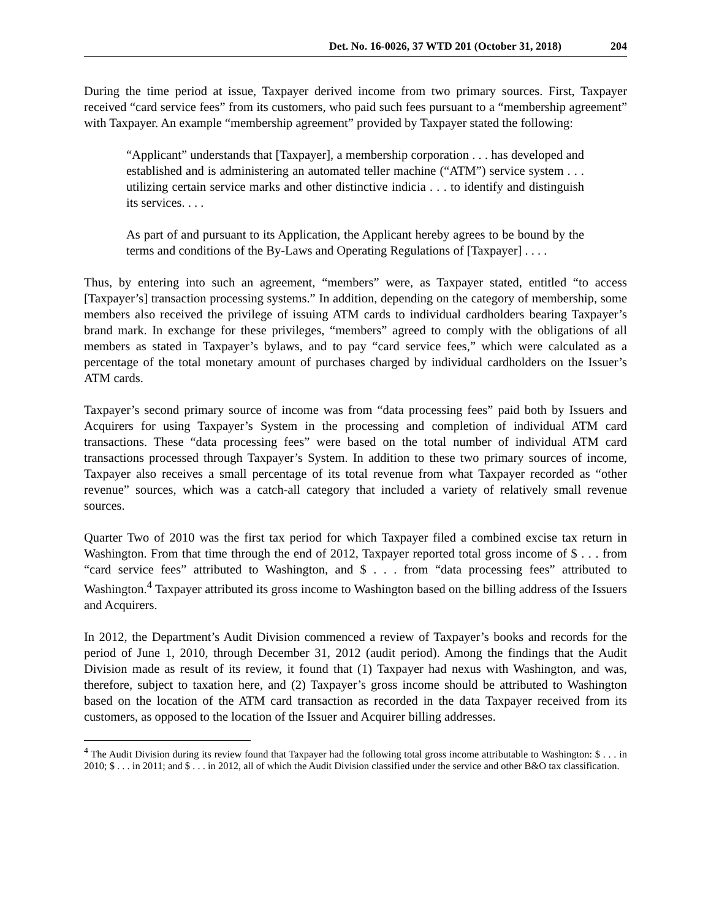Det. No. 16-0026, 37 WTD 201 (October 31, 2018) 204
During the time period at issue, Taxpayer derived income from two primary sources. First, Taxpayer received “card service fees” from its customers, who paid such fees pursuant to a “membership agreement” with Taxpayer. An example “membership agreement” provided by Taxpayer stated the following:
“Applicant” understands that [Taxpayer], a membership corporation . . . has developed and established and is administering an automated teller machine (“ATM”) service system . . . utilizing certain service marks and other distinctive indicia . . . to identify and distinguish its services. . . .
As part of and pursuant to its Application, the Applicant hereby agrees to be bound by the terms and conditions of the By-Laws and Operating Regulations of [Taxpayer] . . . .
Thus, by entering into such an agreement, “members” were, as Taxpayer stated, entitled “to access [Taxpayer’s] transaction processing systems.” In addition, depending on the category of membership, some members also received the privilege of issuing ATM cards to individual cardholders bearing Taxpayer’s brand mark. In exchange for these privileges, “members” agreed to comply with the obligations of all members as stated in Taxpayer’s bylaws, and to pay “card service fees,” which were calculated as a percentage of the total monetary amount of purchases charged by individual cardholders on the Issuer’s ATM cards.
Taxpayer’s second primary source of income was from “data processing fees” paid both by Issuers and Acquirers for using Taxpayer’s System in the processing and completion of individual ATM card transactions. These “data processing fees” were based on the total number of individual ATM card transactions processed through Taxpayer’s System. In addition to these two primary sources of income, Taxpayer also receives a small percentage of its total revenue from what Taxpayer recorded as “other revenue” sources, which was a catch-all category that included a variety of relatively small revenue sources.
Quarter Two of 2010 was the first tax period for which Taxpayer filed a combined excise tax return in Washington. From that time through the end of 2012, Taxpayer reported total gross income of $ . . . from “card service fees” attributed to Washington, and $ . . . from “data processing fees” attributed to Washington.<sup>4</sup> Taxpayer attributed its gross income to Washington based on the billing address of the Issuers and Acquirers.
In 2012, the Department’s Audit Division commenced a review of Taxpayer’s books and records for the period of June 1, 2010, through December 31, 2012 (audit period). Among the findings that the Audit Division made as result of its review, it found that (1) Taxpayer had nexus with Washington, and was, therefore, subject to taxation here, and (2) Taxpayer’s gross income should be attributed to Washington based on the location of the ATM card transaction as recorded in the data Taxpayer received from its customers, as opposed to the location of the Issuer and Acquirer billing addresses.
<sup>4</sup> The Audit Division during its review found that Taxpayer had the following total gross income attributable to Washington: $ . . . in 2010; $ . . . in 2011; and $ . . . in 2012, all of which the Audit Division classified under the service and other B&O tax classification.